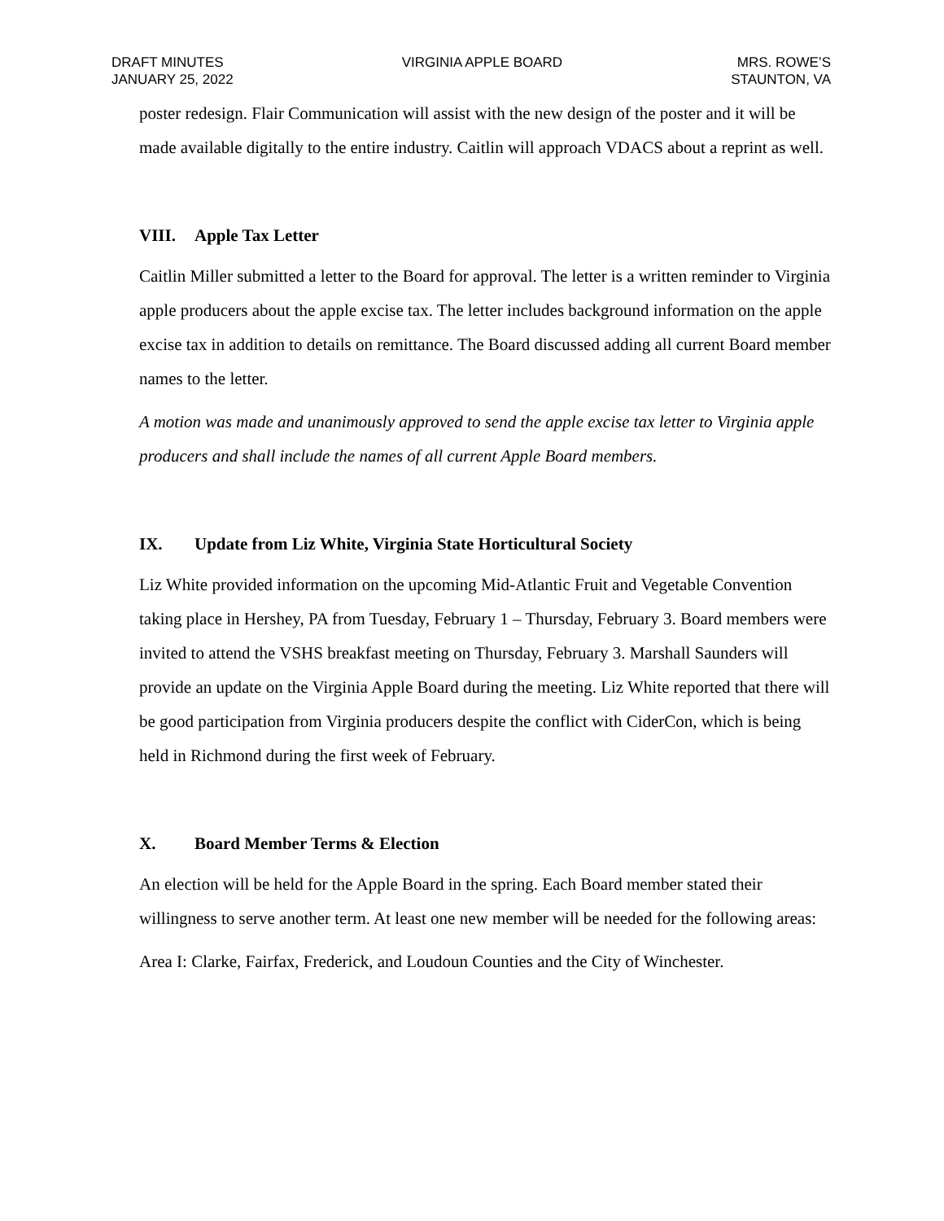DRAFT MINUTES
JANUARY 25, 2022
VIRGINIA APPLE BOARD MRS. ROWE’S
STAUNTON, VA
poster redesign. Flair Communication will assist with the new design of the poster and it will be made available digitally to the entire industry. Caitlin will approach VDACS about a reprint as well.
VIII. Apple Tax Letter
Caitlin Miller submitted a letter to the Board for approval. The letter is a written reminder to Virginia apple producers about the apple excise tax. The letter includes background information on the apple excise tax in addition to details on remittance. The Board discussed adding all current Board member names to the letter.
A motion was made and unanimously approved to send the apple excise tax letter to Virginia apple producers and shall include the names of all current Apple Board members.
IX. Update from Liz White, Virginia State Horticultural Society
Liz White provided information on the upcoming Mid-Atlantic Fruit and Vegetable Convention taking place in Hershey, PA from Tuesday, February 1 – Thursday, February 3. Board members were invited to attend the VSHS breakfast meeting on Thursday, February 3. Marshall Saunders will provide an update on the Virginia Apple Board during the meeting. Liz White reported that there will be good participation from Virginia producers despite the conflict with CiderCon, which is being held in Richmond during the first week of February.
X. Board Member Terms & Election
An election will be held for the Apple Board in the spring. Each Board member stated their willingness to serve another term. At least one new member will be needed for the following areas:
Area I: Clarke, Fairfax, Frederick, and Loudoun Counties and the City of Winchester.